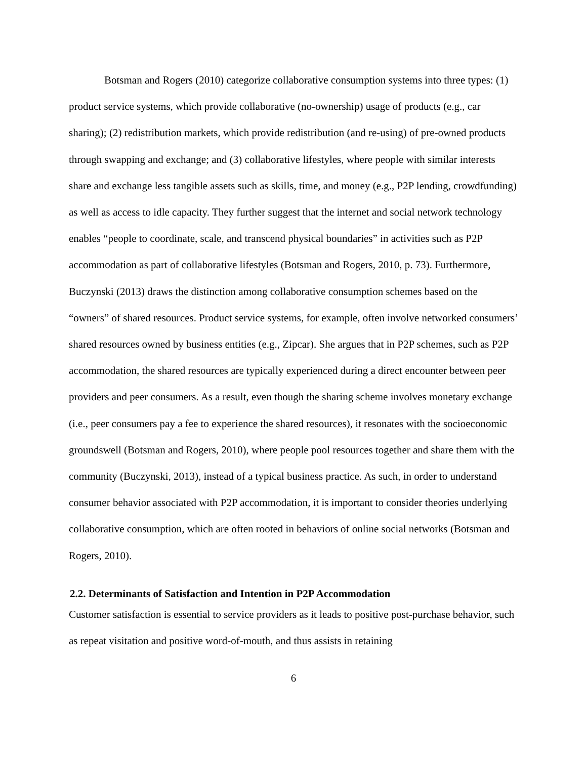Botsman and Rogers (2010) categorize collaborative consumption systems into three types: (1) product service systems, which provide collaborative (no-ownership) usage of products (e.g., car sharing); (2) redistribution markets, which provide redistribution (and re-using) of pre-owned products through swapping and exchange; and (3) collaborative lifestyles, where people with similar interests share and exchange less tangible assets such as skills, time, and money (e.g., P2P lending, crowdfunding) as well as access to idle capacity. They further suggest that the internet and social network technology enables “people to coordinate, scale, and transcend physical boundaries” in activities such as P2P accommodation as part of collaborative lifestyles (Botsman and Rogers, 2010, p. 73). Furthermore, Buczynski (2013) draws the distinction among collaborative consumption schemes based on the “owners” of shared resources. Product service systems, for example, often involve networked consumers’ shared resources owned by business entities (e.g., Zipcar). She argues that in P2P schemes, such as P2P accommodation, the shared resources are typically experienced during a direct encounter between peer providers and peer consumers. As a result, even though the sharing scheme involves monetary exchange (i.e., peer consumers pay a fee to experience the shared resources), it resonates with the socioeconomic groundswell (Botsman and Rogers, 2010), where people pool resources together and share them with the community (Buczynski, 2013), instead of a typical business practice. As such, in order to understand consumer behavior associated with P2P accommodation, it is important to consider theories underlying collaborative consumption, which are often rooted in behaviors of online social networks (Botsman and Rogers, 2010).
2.2. Determinants of Satisfaction and Intention in P2P Accommodation
Customer satisfaction is essential to service providers as it leads to positive post-purchase behavior, such as repeat visitation and positive word-of-mouth, and thus assists in retaining
6